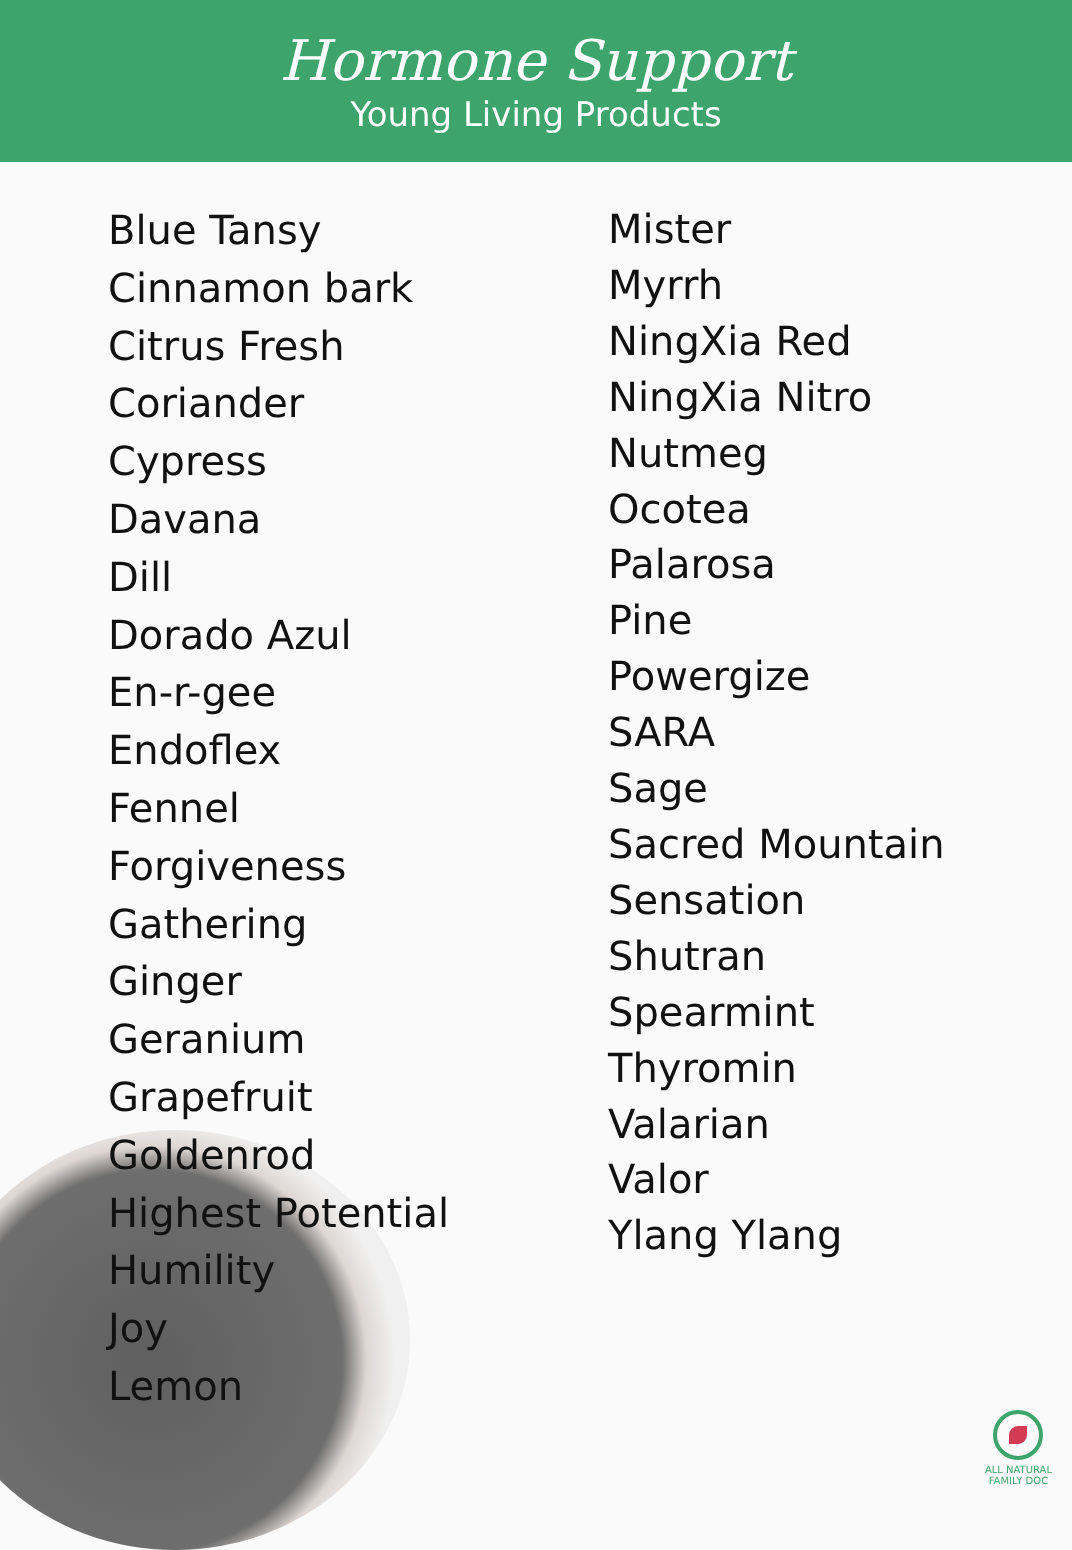Hormone Support
Young Living Products
Blue Tansy
Cinnamon bark
Citrus Fresh
Coriander
Cypress
Davana
Dill
Dorado Azul
En-r-gee
Endoflex
Fennel
Forgiveness
Gathering
Ginger
Geranium
Grapefruit
Goldenrod
Highest Potential
Humility
Joy
Lemon
Mister
Myrrh
NingXia Red
NingXia Nitro
Nutmeg
Ocotea
Palarosa
Pine
Powergize
SARA
Sage
Sacred Mountain
Sensation
Shutran
Spearmint
Thyromin
Valarian
Valor
Ylang Ylang
ALL NATURAL
FAMILY DOC